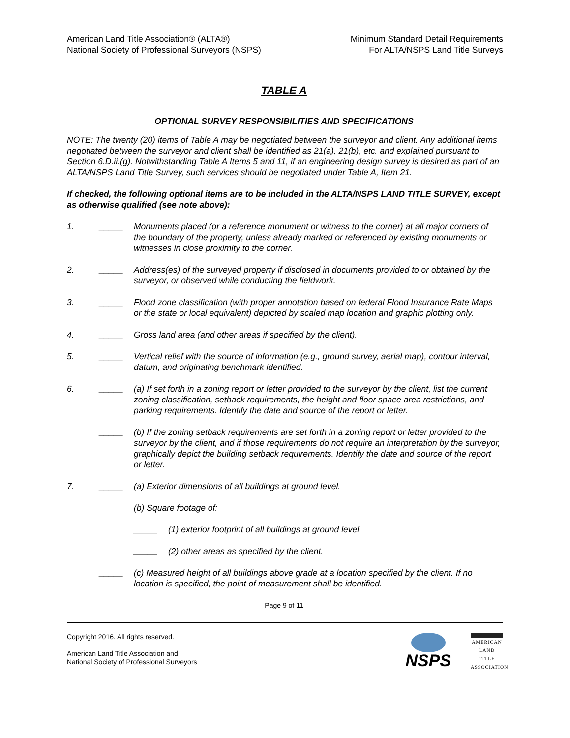American Land Title Association® (ALTA®)
National Society of Professional Surveyors (NSPS)
Minimum Standard Detail Requirements
For ALTA/NSPS Land Title Surveys
TABLE A
OPTIONAL SURVEY RESPONSIBILITIES AND SPECIFICATIONS
NOTE: The twenty (20) items of Table A may be negotiated between the surveyor and client. Any additional items negotiated between the surveyor and client shall be identified as 21(a), 21(b), etc. and explained pursuant to Section 6.D.ii.(g). Notwithstanding Table A Items 5 and 11, if an engineering design survey is desired as part of an ALTA/NSPS Land Title Survey, such services should be negotiated under Table A, Item 21.
If checked, the following optional items are to be included in the ALTA/NSPS LAND TITLE SURVEY, except as otherwise qualified (see note above):
1. _____ Monuments placed (or a reference monument or witness to the corner) at all major corners of the boundary of the property, unless already marked or referenced by existing monuments or witnesses in close proximity to the corner.
2. _____ Address(es) of the surveyed property if disclosed in documents provided to or obtained by the surveyor, or observed while conducting the fieldwork.
3. _____ Flood zone classification (with proper annotation based on federal Flood Insurance Rate Maps or the state or local equivalent) depicted by scaled map location and graphic plotting only.
4. _____ Gross land area (and other areas if specified by the client).
5. _____ Vertical relief with the source of information (e.g., ground survey, aerial map), contour interval, datum, and originating benchmark identified.
6. _____ (a) If set forth in a zoning report or letter provided to the surveyor by the client, list the current zoning classification, setback requirements, the height and floor space area restrictions, and parking requirements. Identify the date and source of the report or letter.
_____ (b) If the zoning setback requirements are set forth in a zoning report or letter provided to the surveyor by the client, and if those requirements do not require an interpretation by the surveyor, graphically depict the building setback requirements. Identify the date and source of the report or letter.
7. _____ (a) Exterior dimensions of all buildings at ground level.
(b) Square footage of:
_____ (1) exterior footprint of all buildings at ground level.
_____ (2) other areas as specified by the client.
_____ (c) Measured height of all buildings above grade at a location specified by the client. If no location is specified, the point of measurement shall be identified.
Page 9 of 11
Copyright 2016. All rights reserved.
American Land Title Association and
National Society of Professional Surveyors
NSPS
AMERICAN
LAND TITLE
ASSOCIATION